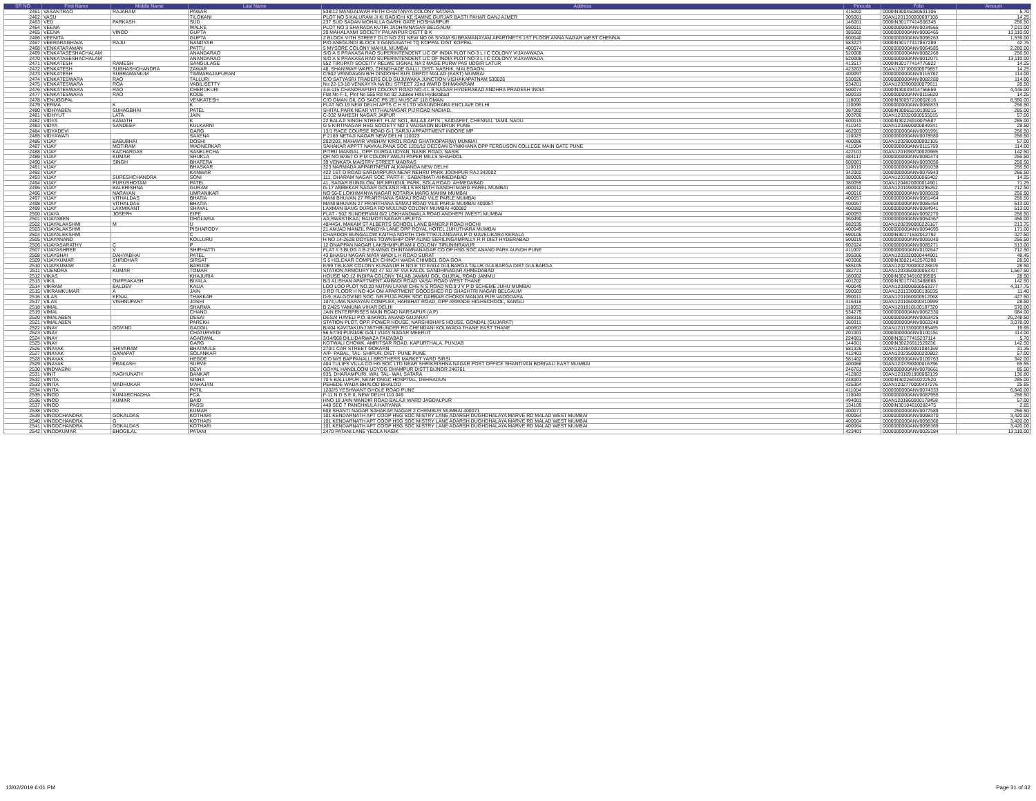| SR NO | First Name | Middle Name | Last Name | Address | Pincode | Folio | Amount |
| --- | --- | --- | --- | --- | --- | --- | --- |
| 2461 | VASANTRAO | RAJARAM | PAWAR | 538/12 MANGALWAR PETH CHAITANYA COLONY SATARA | 415002 | 0000IN30045080531306 | 5.70 |
| 2462 | VASU | | TILOKANI | PLOT NO 5 KALURAM JI KI BAGICHI KE SAMNE GURJAR BASTI PAHAR GANJ AJMER | 305001 | 00AN1201330000697108 | 14.25 |
| 2463 | VED | PARKASH | SUD | 237 SUD SADAN MOHALLA GARHI GATE HOSHIARPUR | 146001 | 0000IN30177414506345 | 256.50 |
| 2464 | VEENA | | WALKE | PLOT NO 3 SHARADA KUTIR JADHAVNAGAR BELGAUM | 590011 | 0000000000ANV0034565 | 7,011.00 |
| 2465 | VEENA | VINOD | GUPTA | 20 MAHALAXMI SOCIETY PALANPUR DISTT B K | 385002 | 0000000000ANV0006465 | 13,110.00 |
| 2466 | VEENITA | | GUPTA | Z BLOCK VITH STREET OLD NO 231 NEW NO 06 SIVAM SUBRAMANAYAM APARTMETS 1ST FLOOR ANNA NAGAR WEST CHENNAI | 600040 | 0000000000ANV0096263 | 1,539.00 |
| 2467 | VEERARAGHAVA | RAJU | NANDYAR | P/O ANEGUNDI BLOCK 3 GANGAVATHI TQ KOPPAL DIST KOPPAL | 583227 | 0000IN30177417867289 | 42.75 |
| 2468 | VENKATARAMAN | | PATTU | 5 MYSORE COLONY MAHUL MUMBAI | 400074 | 0000000000ANV0064585 | 2,280.00 |
| 2469 | VENKATASESHACHALAM | | ANANDARAO | S/O A S PRAKASA RAO SUPERINTENDENT LIC OF INDIA PLOT NO-3 L I C COLONY VIJAYAWADA | 520008 | 0000000000ANV0082268 | 256.50 |
| 2470 | VENKATASESHACHALAM | | ANANDARAO | S/O A S PRAKASA RAO SUPERINTENDENT LIC OF INDIA PLOT NO-3 L I C COLONY VIJAYAWADA | 520008 | 0000000000ANV0012071 | 13,110.00 |
| 2471 | VENKATESH | RAMESH | SANGULAGE | 552 TIRUPATI SOCEITY RELWE SIGNAL NA 2 MAGE PURW PAS UDGIR LATUR | 413517 | 0000IN30177414776822 | 14.25 |
| 2472 | VENKATESH | SUBHASHCHANDRA | ZAWAR | 48, SHANIWAR WARD, CHINDHADE GALLI, DIST- NASHIK, MALEGAON | 423203 | 00AN1207100000079857 | 14.25 |
| 2473 | VENKATESH | SUBRAMANIUM | TIMMARAJAPURAM | C/502 VRINDAVAN B/H DINDOSHI BUS DEPOT MALAD (EAST) MUMBAI | 400097 | 0000000000ANV0116782 | 114.00 |
| 2474 | VENKATESWARA | RAO | TALLURI | C/O SATYASRI TRADERS OLD GUJUWAKA JUNCTION VISHAKAPATNAM 530026 | 530026 | 0000000000ANV0082280 | 114.00 |
| 2475 | VENKATESWARA | ROA | VABILISETTY | No:22-13-18 VENKAYYA NAIDU STREET 22nd WARD BHIMAVARAM | 534201 | 00AN1203900000079611 | 28.50 |
| 2476 | VENKATESWARA | RAO | CHERUKURI | 3-8-115 CHANDRAPURI COLONY ROAD NO-4 L B NAGAR HYDERABAD ANDHRA PRADESH INDIA | 500074 | 0000IN30039414756659 | 4,446.00 |
| 2477 | VENKATESWARA | RAO | KODE | Flat No F-1, Plot No 555 Rd No 92 Jubilee Hills Hyderabad | 500033 | 0000000000ANV0116620 | 14.25 |
| 2478 | VENUGOPAL | | VENKATESH | C/O OMAN OIL CO SAOC PB 261 MUSCAT 118 OMAN | 118000 | 0000IN30057210002616 | 8,550.00 |
| 2479 | VERMA | K | K | FLAT NO 19 NEW DELHI APTS C H S LTD VASUNDHARA ENCLAVE DELHI | 110096 | 0000000000ANV0086833 | 256.50 |
| 2480 | VIDHYABEN | SUHAGBHAI | PATEL | SHITAL PARK NEAR VITTHALNAGAR PIJ ROAD NADIAD. | 387002 | 0000IN30065210199215 | 285.00 |
| 2481 | VIDHYUT | LATA | JAIN | C-332 MAHESH NAGAR JAIPUR | 303706 | 00AN1203320000555015 | 57.00 |
| 2482 | VIDYA | KAMATH | K | 22 BALAJI SINGH STREET, FLAT NO1, BALAJI APTS., SAIDAPET, CHENNAI, TAMIL NADU | 600015 | 0000IN30226910075587 | 285.00 |
| 2483 | VIDYA | SANDEEP | KULKARNI | G 5 KIRTINAGAR HSG SOCIETY NO 3 VADGAON BUDRUK PUNE | 411041 | 00AN1203600000849341 | 28.50 |
| 2484 | VIDYADEVI | | GARG | 13/1 RACE COURSE ROAD G-1 SARJU APPARTMENT INDORE MP | 462003 | 0000000000ANV0091991 | 256.50 |
| 2485 | VIDYAWATI | | SAXENA | F 2169 NETAJI NAGAR NEW DELHI 110023 | 110023 | 0000000000ANV0078580 | 256.50 |
| 2486 | VIJAY | BABUBHAI | DOSHI | 202/203, MAHAVIR VAIBHAV KIROL ROAD GHATKOPAR(W) MUMBAI | 400086 | 00AN1202900000002105 | 57.00 |
| 2487 | VIJAY | MOTIRAM | WADNERKAR | SAHAKAR APPTT NAVKALPANA SOC 1201/12 DECCAN GYMKHANA OPP FERGUSON COLLEGE MAIN GATE PUNE | 411004 | 0000000000ANV0115769 | 114.00 |
| 2488 | VIJAY | KACHARDAS | SANKLECHA | PITRU MANGAL, OPP. DURGA UDYAN, NASIK ROAD, NASIK | 422101 | 00AN1201090700020965 | 142.50 |
| 2489 | VIJAY | KUMAR | SHUKLA | QR NO B/357 O P M COLONY AMLAI PAPER MILLS SHAHDOL | 484117 | 0000000000ANV0080474 | 256.50 |
| 2490 | VIJAY | SINGH | BHATERA | 39 VENKATA MAISTRY STREET MADRAS | 600001 | 0000000000ANV0093056 | 256.50 |
| 2491 | VIJAY | | BHASKAR | 323 NARMADA APPARTMENT ALKANANDA NEW DELHI | 110019 | 0000000000ANV0091038 | 256.50 |
| 2492 | VIJAY | | KANWAR | 422 1ST D ROAD SARDARPURA NEAR NEHRU PARK JODHPUR RAJ 342002 | 342002 | 0000000000ANV0076943 | 256.50 |
| 2493 | VIJAY | SURESHCHANDRA | SONI | 111, DHARAM NAGAR SOC, PART-II , SABARMATI AHMEDABAD | 380005 | 00AN1203300000066402 | 14.25 |
| 2494 | VIJAY | PURUSHOTAM | PATEL | 41, SAGAR BUNGLOW, NR.MRUDUL PARK, SOLA ROAD. AHMEDABAD | 380059 | 00AN1204620000014901 | 71.25 |
| 2495 | VIJAY | BALKRISHNA | GURAM | G-17 AMBEKAR NAGAR GOLANJI HILLS EKNATH GANDHI MARG PAREL MUMBAI | 400012 | 00AN1201090000295262 | 712.50 |
| 2496 | VIJAY | NARAYAN | UMRANIKAR | NO 56-E LOKHMANYA NAGAR KOTARIA MARG MAHIM MUMBAI | 400016 | 0000000000ANV0086820 | 256.50 |
| 2497 | VIJAY | VITHALDAS | BHATIA | MANI BHUVAN 27 PRARTHANA SAMAJ ROAD VILE PARLE MUMBAI | 400057 | 0000000000ANV0081464 | 256.50 |
| 2498 | VIJAY | VITHALDAS | BHATIA | MANI BHUVAN 27 PRARTHANA SAMAJ ROAD VILE PARLE MUMBAI 400057 | 400057 | 0000000000ANV0085454 | 513.00 |
| 2499 | VIJAY | LAXMIKANT | SHAYAL | LAXMAN BAUG DURGA RD MULUND COLONY MUMBAI 400082 | 400082 | 0000000000ANV0084941 | 513.00 |
| 2500 | VIJAYA | JOSEPH | EIPE | FLAT - 502 SUNDERVAN G/2 LOKHANDWALA ROAD ANDHERI (WEST) MUMBAI | 400053 | 0000000000ANV0092270 | 256.50 |
| 2501 | VIJAYABEN | | DHOLARIA | AA;SWASTIKAA; RAJMOTI NAGAR UPLETA | 360490 | 0000000000ANV0054367 | 456.00 |
| 2502 | VIJAYALAKSHMI | M | U | 40/4454, MAKAM ST ALBERTS SCHOOL LANE BANERJI ROAD KOCHI | 682035 | 00AN1202390000226167 | 213.75 |
| 2503 | VIJAYALAKSHMI | | PISHARODY | 21 AMJAD MANZIL PANDYA LANE OPP ROYAL HOTEL JUHUTHARA MUMBAI | 400049 | 0000000000ANV0094695 | 171.00 |
| 2504 | VIJAYALEKSHMI | | C | CHAROOR BUNGALOW KAITHA NORTH CHETTIKULANGARA P O MAVELIKARA KERALA | 690106 | 0000IN30171532012792 | 427.50 |
| 2505 | VIJAYANAND | | KOLLURU | H NO 14-262B DOYENS TOWNSHIP OPP ALIND SERILINGAMPALLY R R DIST HYDERABAD | 500019 | 0000000000ANV0091040 | 256.50 |
| 2506 | VIJAYASARATHY | C | P | 12 GNAPPAN NAGAR LAKSHMIPURAM II COLONY TIRUNINRAVUR | 602024 | 0000000000ANV0085271 | 513.00 |
| 2507 | VIJAYASHREE | V | SHIRHATTI | FLAT # 3 BLDG # B-2 B-WING CHINTAMNANAGAR CO OP HSG SOC ANAND PARK AUNDH PUNE | 411007 | 0000000000ANV0102647 | 712.50 |
| 2508 | VIJAYBHAI | DAHYABHAI | PATEL | 43 BHAGU NAGAR MATA WADI L H ROAD SURAT | 395006 | 00AN1203320000444901 | 48.45 |
| 2509 | VIJAYKUMAR | SHRIDHAR | SIRSAT | S 6 HELEKAR COMPLEX CHINCH WADA CHIMBEL GOA GOA | 403006 | 0000IN30021412576398 | 28.50 |
| 2510 | VIJAYKUMAR | A | BARUDE | E/99 TELKAR COLONY KUSANUR H NO.E TO E/614 GULBARGA TALUK GULBARGA DIST GULBARGA | 585105 | 00AN1202700000228819 | 28.50 |
| 2511 | VIJENDRA | KUMAR | TOMAR | STATION ARMOURY NO 47 SU AF VIA KALOL GANDHINAGAR AHMEDABAD | 382721 | 00AN1203350000053707 | 1,567.50 |
| 2512 | VIKAS | | KHAJURIA | HOUSE NO.12 INDIRA COLONY TALAB JAMMU GOL GUJRAL ROAD JAMMU | 180002 | 0000IN30234910299505 | 28.50 |
| 2513 | VIKIL | OMPRAKASH | BIYALA | B/3 ALISHAN APARTMENT AMBADI ROAD VASAI ROAD WEST THANE | 401202 | 0000IN30177413488668 | 142.50 |
| 2514 | VIKRAM | BALDEV | KALIA | LOO LOO PLOT NO.20 NUTAN LAXMI CHS N S ROAD NO.9 J V P D SCHEME JUHU MUMBAI | 400049 | 00AN1203000000563377 | 4,317.75 |
| 2515 | VIKRAMKUMAR | A | JAIN | 3 RD FLOOR H NO 404 OM APARTMENT GOODSHED RD SHASHTRI NAGAR BELGAUM | 590003 | 00AN1201330000136035 | 11.40 |
| 2516 | VILAS | KENAL | THAKKAR | D-9, BALGOVIND SOC. NR.PUJA PARK SOC.DARBAR CHOKDI MANJALPUR VADODARA | 390011 | 00AN1201060000512068 | 427.50 |
| 2517 | VILAS | VISHNUPANT | JOSHI | 1074,UMA NARAYAN COMPLEX, HARBHAT ROAD, OPP ARWADE HIGHSCHOOL, SANGLI | 416416 | 00AN1201060000410999 | 28.50 |
| 2518 | VIMAL | | SHARMA | B 2/425 YAMUNA VIHAR DELHI | 110053 | 00AN1201910100187320 | 570.00 |
| 2519 | VIMAL | | CHAND | JAIN ENTERPRISES MAIN ROAD NARSAPUR (A P) | 534275 | 0000000000ANV0062330 | 684.00 |
| 2520 | VIMALABEN | | DESAI | DESAI HAVELI P.O. BAKROL ANAND GUJARAT | 388315 | 0000000000ANV0063425 | 26,248.50 |
| 2521 | VIMALABEN | | PAREKH | STATION PLOT, OPP. POWER HOUSE, NARSHIBHAI'S HOUSE, GONDAL (GUJARAT) | 360311 | 0000000000ANV0063248 | 3,078.00 |
| 2522 | VINAY | GOVIND | GADGIL | B/404 KAVITAKUNJ MITHBUNDER RD CHENDANI KOLIWADA THANE EAST THANE | 400603 | 00AN1201330000385465 | 19.95 |
| 2523 | VINAY | | CHATURVEDI | 56-57/30 PUNJABI GALI VIJAY NAGAR MEERUT | 201001 | 0000000000ANV0100151 | 114.00 |
| 2524 | VINAY | | AGARWAL | 3/14/968 DILLIDARWAZA FAIZABAD | 224001 | 0000IN30177415237114 | 5.70 |
| 2525 | VINAY | | GARG | KOTWALI CHOWK, AMRITSAR ROAD, KAPURTHALA, PUNJAB | 144601 | 0000IN30226911529236 | 142.50 |
| 2526 | VINAYAK | SHIVARAM | BHATMULE | 270/1 CAR STREET GOKARN | 581326 | 00AN1203840001084169 | 31.35 |
| 2527 | VINAYAK | GANAPAT | SOLANKAR | A/P- PABAL, TAL- SHIPUR, DIST- PUNE PUNE | 412403 | 00AN1202350000220802 | 57.00 |
| 2528 | VINAYAK | D | HEGDE | C/O M/S BAPPANALLI BROTHERS MARKET YARD SIRSI | 581402 | 0000000000ANV0109763 | 342.00 |
| 2529 | VINAYAK | PRAKASH | SURVE | 404 TULIPS VILLA CO HG SOC LTD NEAR SHRIKRISHNA NAGAR POST OFFICE SHANTIVAN BORIVALI EAST MUMBAI | 400066 | 00AN1203790000016796 | 65.55 |
| 2530 | VINDVASINI | | DEVI | GOYAL HANDLOOM UDYOG DHAMPUR DISTT BIJNOR 246761 | 246761 | 0000000000ANV0078661 | 85.50 |
| 2531 | VINIT | RAGHUNATH | BANKAR | 935, DHARAMPURI, WAI, TAL- WAI, SATARA | 412803 | 00AN1201091900062139 | 136.80 |
| 2532 | VINITA | | SINHA | 70 5 BALLUPUR, NEAR ONGC HOSPITAL, DEHRADUN | 248001 | 0000IN30226910222520 | 285.00 |
| 2533 | VINITA | MADHUKAR | MAHAJAN | PEHEDE WADA BHALOD BHALOD | 425304 | 00AN1202770000437276 | 25.65 |
| 2534 | VINITA | V | PATIL | 1202/5 YESHWANT GHOLE ROAD PUNE | 411004 | 0000000000ANV0074333 | 6,840.00 |
| 2535 | VINOD | KUMARCHADHA | FCA | F-11 N D S E II, NEW DELHI 110 049 | 110049 | 0000000000ANV0087955 | 256.50 |
| 2536 | VINOD | KUMAR | BAID | HNO 18 JAIN MANDIR ROAD BALAJI WARD JAGDALPUR | 494001 | 00AN1201860000178458 | 57.00 |
| 2537 | VINOD | | PASSI | 448 SEC 7 PANCHKULA HARYANA | 134109 | 0000IN30184610282475 | 2.85 |
| 2538 | VINOD | | KUMAR | 608 SHANTI NAGAR SAHAKAR NAGAR 2 CHEMBUR MUMBAI 400071 | 400071 | 0000000000ANV0077589 | 256.50 |
| 2539 | VINODCHANDRA | GOKALDAS | KOTHARI | 101 KENDARNATH APT COOP HSG SOC MISTRY LANE ADARSH DUGHDHALAYA MARVE RD MALAD WEST MUMBAI | 400064 | 0000000000ANV0098370 | 3,420.00 |
| 2540 | VINODCHANDRA | G | KOTHARI | 101 KENDARNATH APT COOP HSG SOC MISTRY LANE ADARSH DUGHDHALAYA MARVE RD MALAD WEST MUMBAI | 400064 | 0000000000ANV0098368 | 3,420.00 |
| 2541 | VINODCHANDRA | GOKALDAS | KOTHARI | 101 KENDARNATH APT COOP HSG SOC MISTRY LANE ADARSH DUGHDHALAYA MARVE RD MALAD WEST MUMBAI | 400064 | 0000000000ANV0098369 | 3,420.00 |
| 2542 | VINODKUMAR | BHOGILAL | PATANI | 2470 PATANI LANE YEOLA NASIK | 423401 | 0000000000ANV0025184 | 13,110.00 |
13/02/2019 6:01 PM Page 31 of 32